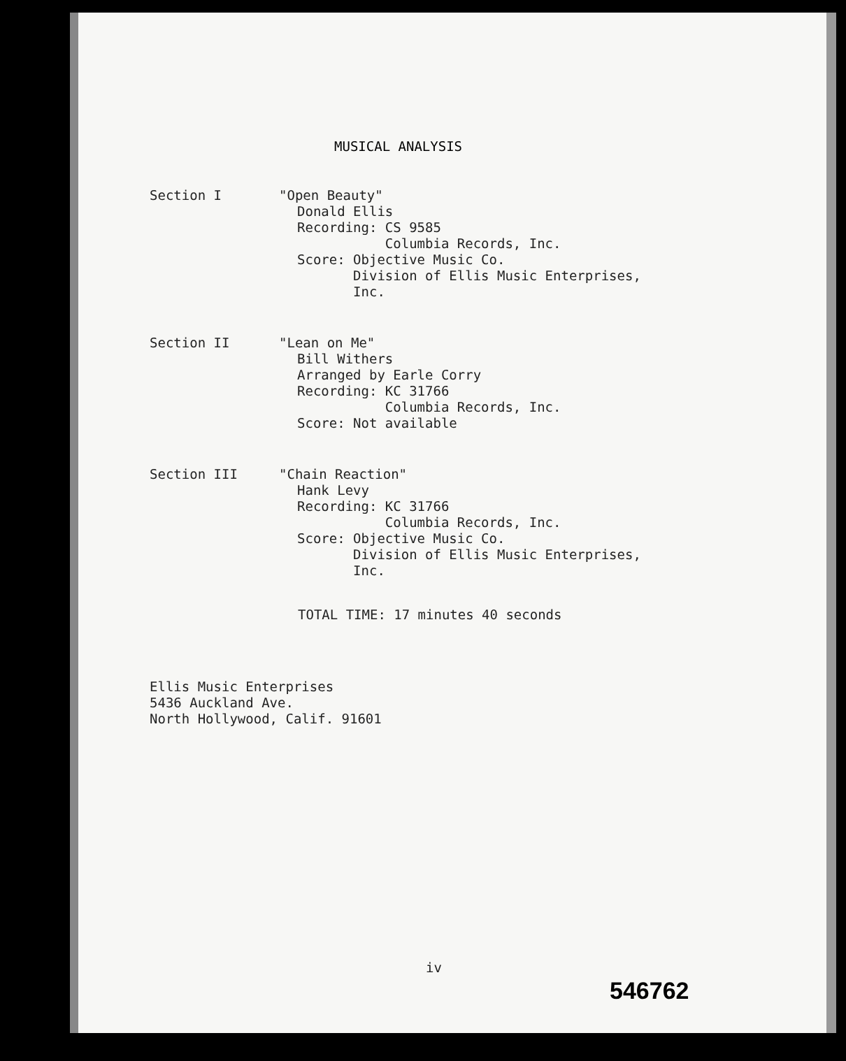MUSICAL ANALYSIS
Section I "Open Beauty"
Donald Ellis
Recording: CS 9585
Columbia Records, Inc.
Score: Objective Music Co.
Division of Ellis Music Enterprises,
Inc.
Section II "Lean on Me"
Bill Withers
Arranged by Earle Corry
Recording: KC 31766
Columbia Records, Inc.
Score: Not available
Section III "Chain Reaction"
Hank Levy
Recording: KC 31766
Columbia Records, Inc.
Score: Objective Music Co.
Division of Ellis Music Enterprises,
Inc.
TOTAL TIME: 17 minutes 40 seconds
Ellis Music Enterprises
5436 Auckland Ave.
North Hollywood, Calif. 91601
iv
546762